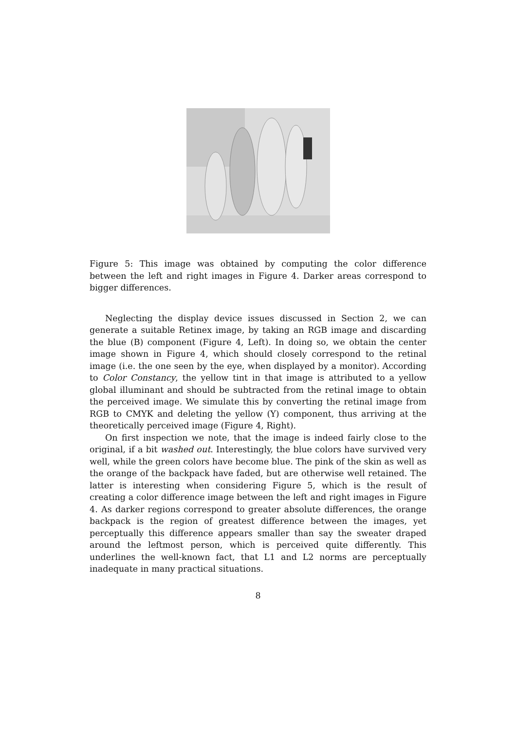Figure 5: This image was obtained by computing the color difference between the left and right images in Figure 4. Darker areas correspond to bigger differences.
Neglecting the display device issues discussed in Section 2, we can generate a suitable Retinex image, by taking an RGB image and discarding the blue (B) component (Figure 4, Left). In doing so, we obtain the center image shown in Figure 4, which should closely correspond to the retinal image (i.e. the one seen by the eye, when displayed by a monitor). According to Color Constancy, the yellow tint in that image is attributed to a yellow global illuminant and should be subtracted from the retinal image to obtain the perceived image. We simulate this by converting the retinal image from RGB to CMYK and deleting the yellow (Y) component, thus arriving at the theoretically perceived image (Figure 4, Right).
On first inspection we note, that the image is indeed fairly close to the original, if a bit washed out. Interestingly, the blue colors have survived very well, while the green colors have become blue. The pink of the skin as well as the orange of the backpack have faded, but are otherwise well retained. The latter is interesting when considering Figure 5, which is the result of creating a color difference image between the left and right images in Figure 4. As darker regions correspond to greater absolute differences, the orange backpack is the region of greatest difference between the images, yet perceptually this difference appears smaller than say the sweater draped around the leftmost person, which is perceived quite differently. This underlines the well-known fact, that L1 and L2 norms are perceptually inadequate in many practical situations.
8